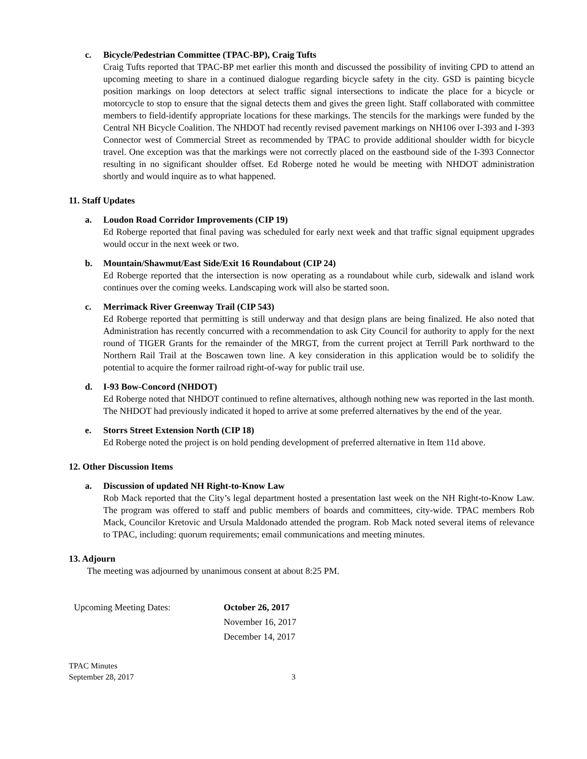c. Bicycle/Pedestrian Committee (TPAC-BP), Craig Tufts
Craig Tufts reported that TPAC-BP met earlier this month and discussed the possibility of inviting CPD to attend an upcoming meeting to share in a continued dialogue regarding bicycle safety in the city. GSD is painting bicycle position markings on loop detectors at select traffic signal intersections to indicate the place for a bicycle or motorcycle to stop to ensure that the signal detects them and gives the green light. Staff collaborated with committee members to field-identify appropriate locations for these markings. The stencils for the markings were funded by the Central NH Bicycle Coalition. The NHDOT had recently revised pavement markings on NH106 over I-393 and I-393 Connector west of Commercial Street as recommended by TPAC to provide additional shoulder width for bicycle travel. One exception was that the markings were not correctly placed on the eastbound side of the I-393 Connector resulting in no significant shoulder offset. Ed Roberge noted he would be meeting with NHDOT administration shortly and would inquire as to what happened.
11. Staff Updates
a. Loudon Road Corridor Improvements (CIP 19)
Ed Roberge reported that final paving was scheduled for early next week and that traffic signal equipment upgrades would occur in the next week or two.
b. Mountain/Shawmut/East Side/Exit 16 Roundabout (CIP 24)
Ed Roberge reported that the intersection is now operating as a roundabout while curb, sidewalk and island work continues over the coming weeks. Landscaping work will also be started soon.
c. Merrimack River Greenway Trail (CIP 543)
Ed Roberge reported that permitting is still underway and that design plans are being finalized. He also noted that Administration has recently concurred with a recommendation to ask City Council for authority to apply for the next round of TIGER Grants for the remainder of the MRGT, from the current project at Terrill Park northward to the Northern Rail Trail at the Boscawen town line. A key consideration in this application would be to solidify the potential to acquire the former railroad right-of-way for public trail use.
d. I-93 Bow-Concord (NHDOT)
Ed Roberge noted that NHDOT continued to refine alternatives, although nothing new was reported in the last month. The NHDOT had previously indicated it hoped to arrive at some preferred alternatives by the end of the year.
e. Storrs Street Extension North (CIP 18)
Ed Roberge noted the project is on hold pending development of preferred alternative in Item 11d above.
12. Other Discussion Items
a. Discussion of updated NH Right-to-Know Law
Rob Mack reported that the City’s legal department hosted a presentation last week on the NH Right-to-Know Law. The program was offered to staff and public members of boards and committees, city-wide. TPAC members Rob Mack, Councilor Kretovic and Ursula Maldonado attended the program. Rob Mack noted several items of relevance to TPAC, including: quorum requirements; email communications and meeting minutes.
13. Adjourn
The meeting was adjourned by unanimous consent at about 8:25 PM.
Upcoming Meeting Dates: October 26, 2017
November 16, 2017
December 14, 2017
TPAC Minutes
September 28, 2017
3